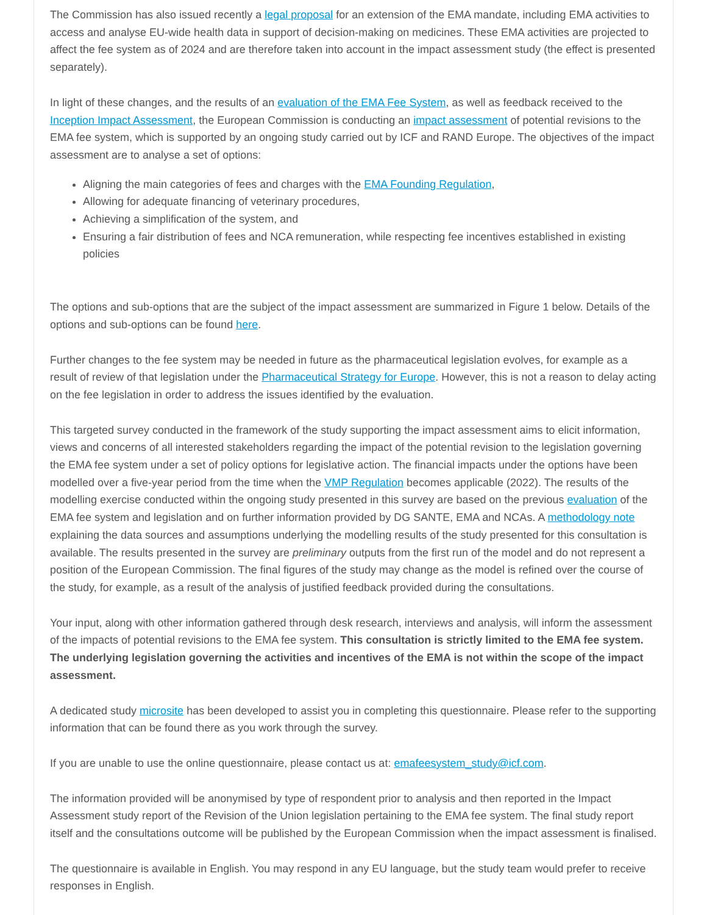The Commission has also issued recently a legal proposal for an extension of the EMA mandate, including EMA activities to access and analyse EU-wide health data in support of decision-making on medicines. These EMA activities are projected to affect the fee system as of 2024 and are therefore taken into account in the impact assessment study (the effect is presented separately).
In light of these changes, and the results of an evaluation of the EMA Fee System, as well as feedback received to the Inception Impact Assessment, the European Commission is conducting an impact assessment of potential revisions to the EMA fee system, which is supported by an ongoing study carried out by ICF and RAND Europe. The objectives of the impact assessment are to analyse a set of options:
Aligning the main categories of fees and charges with the EMA Founding Regulation,
Allowing for adequate financing of veterinary procedures,
Achieving a simplification of the system, and
Ensuring a fair distribution of fees and NCA remuneration, while respecting fee incentives established in existing policies
The options and sub-options that are the subject of the impact assessment are summarized in Figure 1 below. Details of the options and sub-options can be found here.
Further changes to the fee system may be needed in future as the pharmaceutical legislation evolves, for example as a result of review of that legislation under the Pharmaceutical Strategy for Europe. However, this is not a reason to delay acting on the fee legislation in order to address the issues identified by the evaluation.
This targeted survey conducted in the framework of the study supporting the impact assessment aims to elicit information, views and concerns of all interested stakeholders regarding the impact of the potential revision to the legislation governing the EMA fee system under a set of policy options for legislative action. The financial impacts under the options have been modelled over a five-year period from the time when the VMP Regulation becomes applicable (2022). The results of the modelling exercise conducted within the ongoing study presented in this survey are based on the previous evaluation of the EMA fee system and legislation and on further information provided by DG SANTE, EMA and NCAs. A methodology note explaining the data sources and assumptions underlying the modelling results of the study presented for this consultation is available. The results presented in the survey are preliminary outputs from the first run of the model and do not represent a position of the European Commission. The final figures of the study may change as the model is refined over the course of the study, for example, as a result of the analysis of justified feedback provided during the consultations.
Your input, along with other information gathered through desk research, interviews and analysis, will inform the assessment of the impacts of potential revisions to the EMA fee system. This consultation is strictly limited to the EMA fee system. The underlying legislation governing the activities and incentives of the EMA is not within the scope of the impact assessment.
A dedicated study microsite has been developed to assist you in completing this questionnaire. Please refer to the supporting information that can be found there as you work through the survey.
If you are unable to use the online questionnaire, please contact us at: emafeesystem_study@icf.com.
The information provided will be anonymised by type of respondent prior to analysis and then reported in the Impact Assessment study report of the Revision of the Union legislation pertaining to the EMA fee system. The final study report itself and the consultations outcome will be published by the European Commission when the impact assessment is finalised.
The questionnaire is available in English. You may respond in any EU language, but the study team would prefer to receive responses in English.